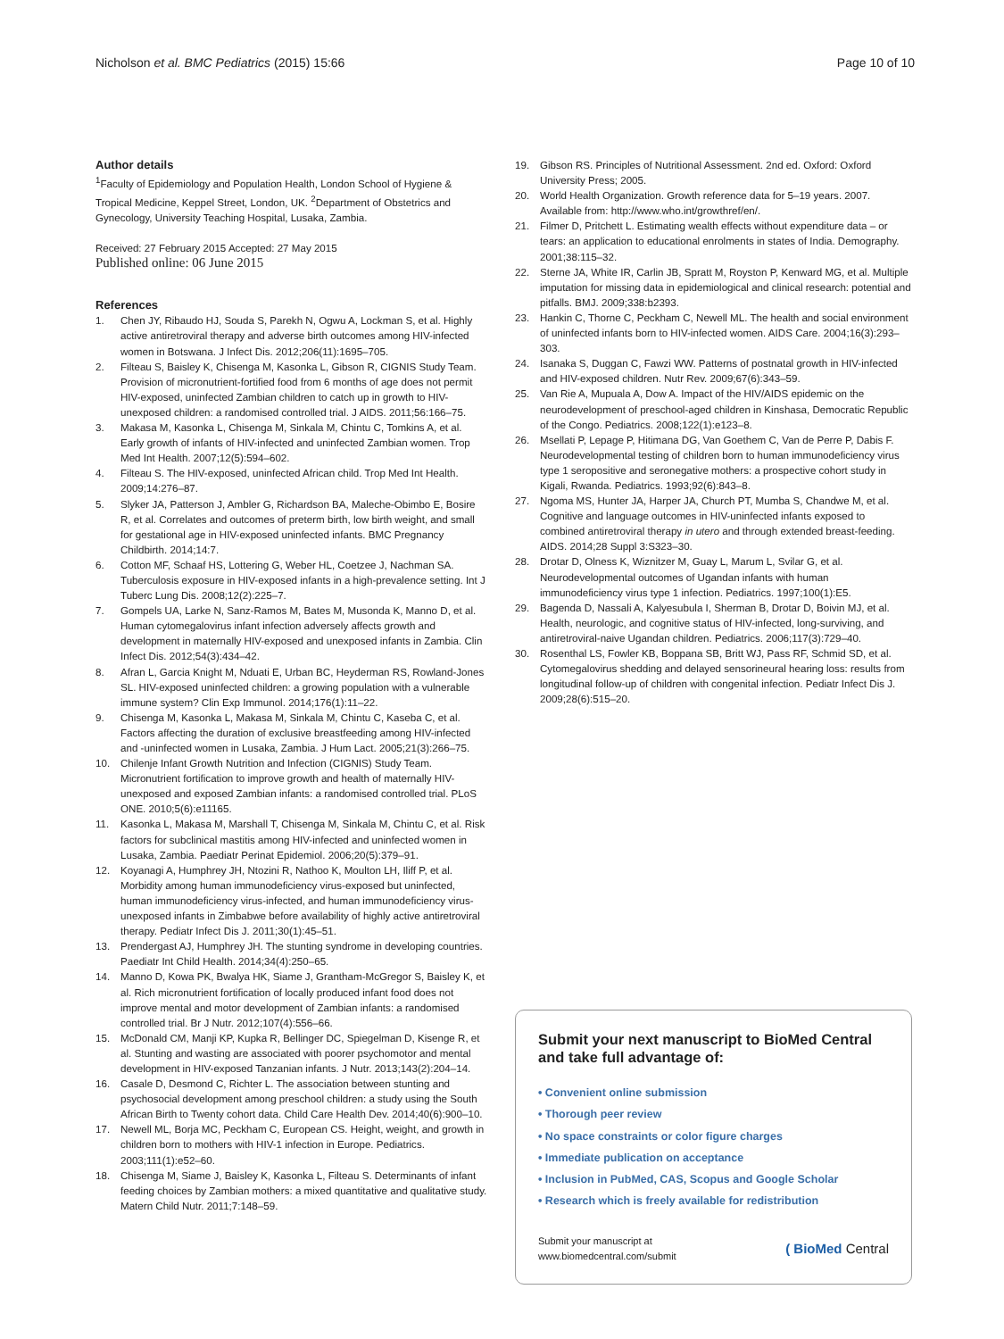Nicholson et al. BMC Pediatrics (2015) 15:66 Page 10 of 10
Author details
<sup>1</sup> Faculty of Epidemiology and Population Health, London School of Hygiene & Tropical Medicine, Keppel Street, London, UK. <sup>2</sup>Department of Obstetrics and Gynecology, University Teaching Hospital, Lusaka, Zambia.
Received: 27 February 2015 Accepted: 27 May 2015
Published online: 06 June 2015
References
1. Chen JY, Ribaudo HJ, Souda S, Parekh N, Ogwu A, Lockman S, et al. Highly active antiretroviral therapy and adverse birth outcomes among HIV-infected women in Botswana. J Infect Dis. 2012;206(11):1695–705.
2. Filteau S, Baisley K, Chisenga M, Kasonka L, Gibson R, CIGNIS Study Team. Provision of micronutrient-fortified food from 6 months of age does not permit HIV-exposed, uninfected Zambian children to catch up in growth to HIV-unexposed children: a randomised controlled trial. J AIDS. 2011;56:166–75.
3. Makasa M, Kasonka L, Chisenga M, Sinkala M, Chintu C, Tomkins A, et al. Early growth of infants of HIV-infected and uninfected Zambian women. Trop Med Int Health. 2007;12(5):594–602.
4. Filteau S. The HIV-exposed, uninfected African child. Trop Med Int Health. 2009;14:276–87.
5. Slyker JA, Patterson J, Ambler G, Richardson BA, Maleche-Obimbo E, Bosire R, et al. Correlates and outcomes of preterm birth, low birth weight, and small for gestational age in HIV-exposed uninfected infants. BMC Pregnancy Childbirth. 2014;14:7.
6. Cotton MF, Schaaf HS, Lottering G, Weber HL, Coetzee J, Nachman SA. Tuberculosis exposure in HIV-exposed infants in a high-prevalence setting. Int J Tuberc Lung Dis. 2008;12(2):225–7.
7. Gompels UA, Larke N, Sanz-Ramos M, Bates M, Musonda K, Manno D, et al. Human cytomegalovirus infant infection adversely affects growth and development in maternally HIV-exposed and unexposed infants in Zambia. Clin Infect Dis. 2012;54(3):434–42.
8. Afran L, Garcia Knight M, Nduati E, Urban BC, Heyderman RS, Rowland-Jones SL. HIV-exposed uninfected children: a growing population with a vulnerable immune system? Clin Exp Immunol. 2014;176(1):11–22.
9. Chisenga M, Kasonka L, Makasa M, Sinkala M, Chintu C, Kaseba C, et al. Factors affecting the duration of exclusive breastfeeding among HIV-infected and -uninfected women in Lusaka, Zambia. J Hum Lact. 2005;21(3):266–75.
10. Chilenje Infant Growth Nutrition and Infection (CIGNIS) Study Team. Micronutrient fortification to improve growth and health of maternally HIV-unexposed and exposed Zambian infants: a randomised controlled trial. PLoS ONE. 2010;5(6):e11165.
11. Kasonka L, Makasa M, Marshall T, Chisenga M, Sinkala M, Chintu C, et al. Risk factors for subclinical mastitis among HIV-infected and uninfected women in Lusaka, Zambia. Paediatr Perinat Epidemiol. 2006;20(5):379–91.
12. Koyanagi A, Humphrey JH, Ntozini R, Nathoo K, Moulton LH, Iliff P, et al. Morbidity among human immunodeficiency virus-exposed but uninfected, human immunodeficiency virus-infected, and human immunodeficiency virus-unexposed infants in Zimbabwe before availability of highly active antiretroviral therapy. Pediatr Infect Dis J. 2011;30(1):45–51.
13. Prendergast AJ, Humphrey JH. The stunting syndrome in developing countries. Paediatr Int Child Health. 2014;34(4):250–65.
14. Manno D, Kowa PK, Bwalya HK, Siame J, Grantham-McGregor S, Baisley K, et al. Rich micronutrient fortification of locally produced infant food does not improve mental and motor development of Zambian infants: a randomised controlled trial. Br J Nutr. 2012;107(4):556–66.
15. McDonald CM, Manji KP, Kupka R, Bellinger DC, Spiegelman D, Kisenge R, et al. Stunting and wasting are associated with poorer psychomotor and mental development in HIV-exposed Tanzanian infants. J Nutr. 2013;143(2):204–14.
16. Casale D, Desmond C, Richter L. The association between stunting and psychosocial development among preschool children: a study using the South African Birth to Twenty cohort data. Child Care Health Dev. 2014;40(6):900–10.
17. Newell ML, Borja MC, Peckham C, European CS. Height, weight, and growth in children born to mothers with HIV-1 infection in Europe. Pediatrics. 2003;111(1):e52–60.
18. Chisenga M, Siame J, Baisley K, Kasonka L, Filteau S. Determinants of infant feeding choices by Zambian mothers: a mixed quantitative and qualitative study. Matern Child Nutr. 2011;7:148–59.
19. Gibson RS. Principles of Nutritional Assessment. 2nd ed. Oxford: Oxford University Press; 2005.
20. World Health Organization. Growth reference data for 5–19 years. 2007. Available from: http://www.who.int/growthref/en/.
21. Filmer D, Pritchett L. Estimating wealth effects without expenditure data – or tears: an application to educational enrolments in states of India. Demography. 2001;38:115–32.
22. Sterne JA, White IR, Carlin JB, Spratt M, Royston P, Kenward MG, et al. Multiple imputation for missing data in epidemiological and clinical research: potential and pitfalls. BMJ. 2009;338:b2393.
23. Hankin C, Thorne C, Peckham C, Newell ML. The health and social environment of uninfected infants born to HIV-infected women. AIDS Care. 2004;16(3):293–303.
24. Isanaka S, Duggan C, Fawzi WW. Patterns of postnatal growth in HIV-infected and HIV-exposed children. Nutr Rev. 2009;67(6):343–59.
25. Van Rie A, Mupuala A, Dow A. Impact of the HIV/AIDS epidemic on the neurodevelopment of preschool-aged children in Kinshasa, Democratic Republic of the Congo. Pediatrics. 2008;122(1):e123–8.
26. Msellati P, Lepage P, Hitimana DG, Van Goethem C, Van de Perre P, Dabis F. Neurodevelopmental testing of children born to human immunodeficiency virus type 1 seropositive and seronegative mothers: a prospective cohort study in Kigali, Rwanda. Pediatrics. 1993;92(6):843–8.
27. Ngoma MS, Hunter JA, Harper JA, Church PT, Mumba S, Chandwe M, et al. Cognitive and language outcomes in HIV-uninfected infants exposed to combined antiretroviral therapy in utero and through extended breast-feeding. AIDS. 2014;28 Suppl 3:S323–30.
28. Drotar D, Olness K, Wiznitzer M, Guay L, Marum L, Svilar G, et al. Neurodevelopmental outcomes of Ugandan infants with human immunodeficiency virus type 1 infection. Pediatrics. 1997;100(1):E5.
29. Bagenda D, Nassali A, Kalyesubula I, Sherman B, Drotar D, Boivin MJ, et al. Health, neurologic, and cognitive status of HIV-infected, long-surviving, and antiretroviral-naive Ugandan children. Pediatrics. 2006;117(3):729–40.
30. Rosenthal LS, Fowler KB, Boppana SB, Britt WJ, Pass RF, Schmid SD, et al. Cytomegalovirus shedding and delayed sensorineural hearing loss: results from longitudinal follow-up of children with congenital infection. Pediatr Infect Dis J. 2009;28(6):515–20.
Submit your next manuscript to BioMed Central and take full advantage of:
• Convenient online submission
• Thorough peer review
• No space constraints or color figure charges
• Immediate publication on acceptance
• Inclusion in PubMed, CAS, Scopus and Google Scholar
• Research which is freely available for redistribution
Submit your manuscript at
www.biomedcentral.com/submit ( BioMed Central